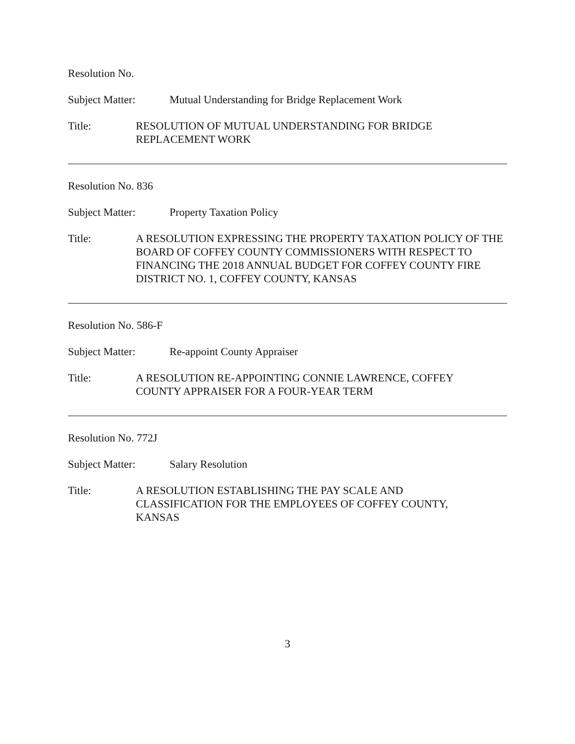Resolution No.
Subject Matter: Mutual Understanding for Bridge Replacement Work
Title: RESOLUTION OF MUTUAL UNDERSTANDING FOR BRIDGE
REPLACEMENT WORK
Resolution No. 836
Subject Matter: Property Taxation Policy
Title: A RESOLUTION EXPRESSING THE PROPERTY TAXATION POLICY OF THE BOARD OF COFFEY COUNTY COMMISSIONERS WITH RESPECT TO FINANCING THE 2018 ANNUAL BUDGET FOR COFFEY COUNTY FIRE DISTRICT NO. 1, COFFEY COUNTY, KANSAS
Resolution No. 586-F
Subject Matter: Re-appoint County Appraiser
Title: A RESOLUTION RE-APPOINTING CONNIE LAWRENCE, COFFEY
COUNTY APPRAISER FOR A FOUR-YEAR TERM
Resolution No. 772J
Subject Matter: Salary Resolution
Title: A RESOLUTION ESTABLISHING THE PAY SCALE AND
CLASSIFICATION FOR THE EMPLOYEES OF COFFEY COUNTY,
KANSAS
3